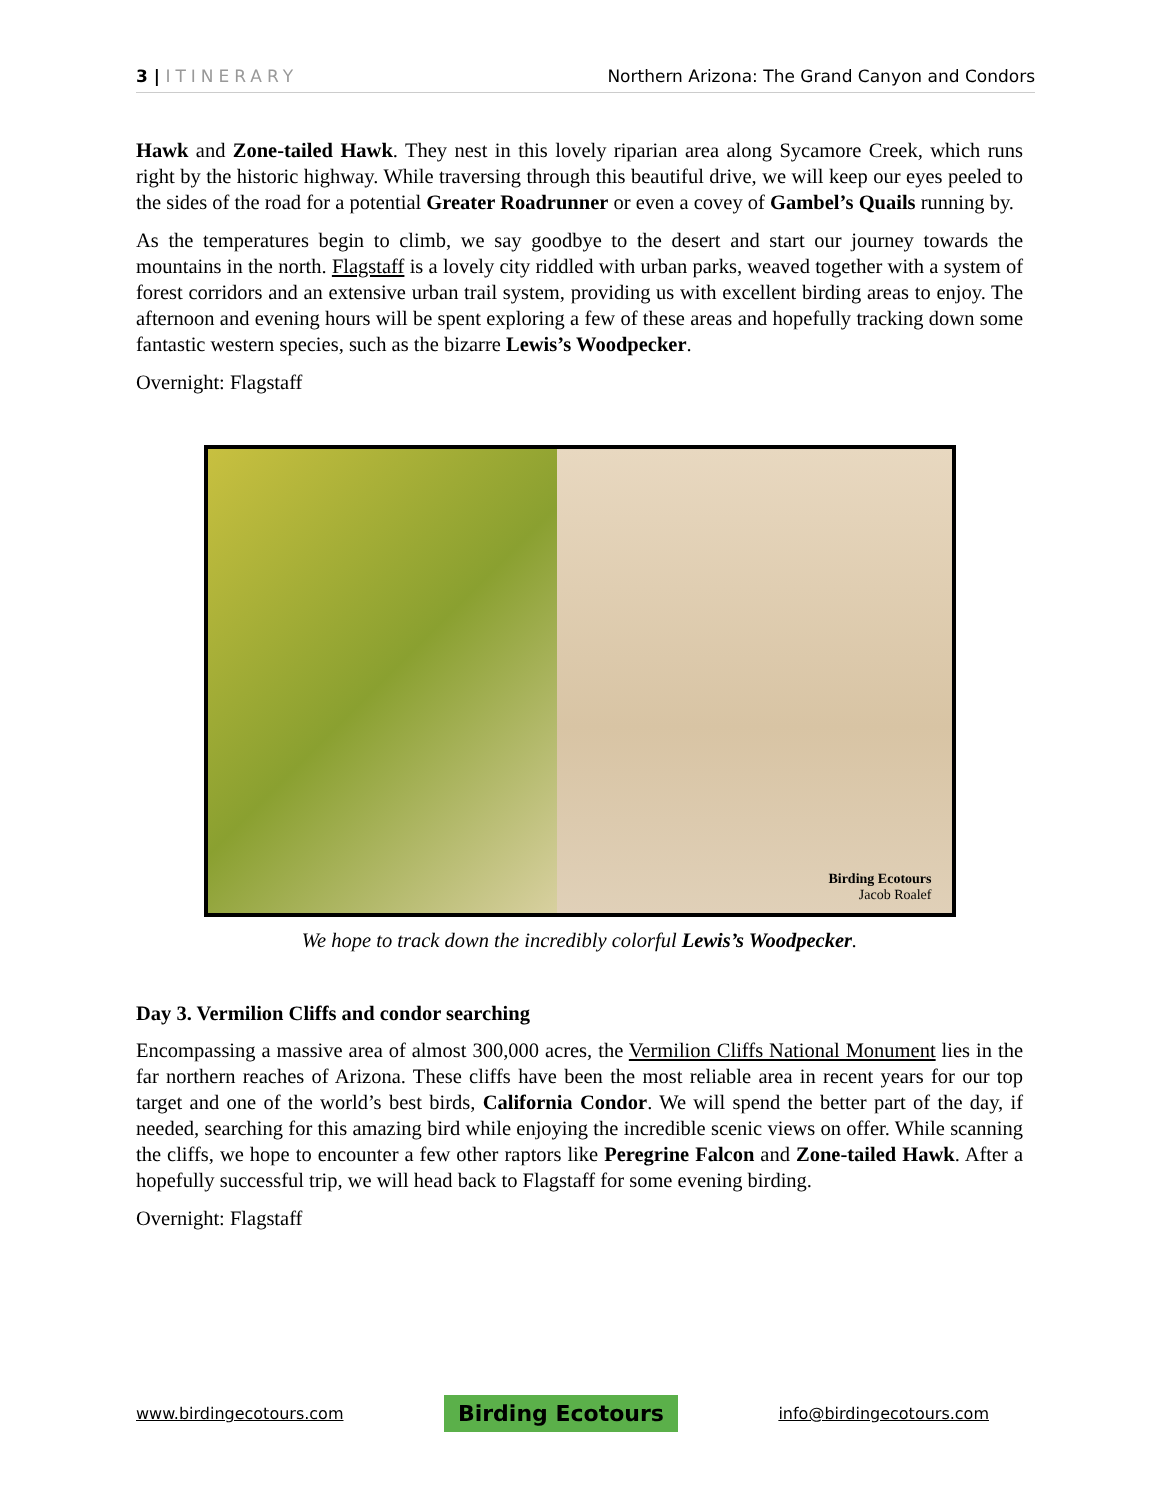3 | ITINERARY Northern Arizona: The Grand Canyon and Condors
Hawk and Zone-tailed Hawk. They nest in this lovely riparian area along Sycamore Creek, which runs right by the historic highway. While traversing through this beautiful drive, we will keep our eyes peeled to the sides of the road for a potential Greater Roadrunner or even a covey of Gambel’s Quails running by.
As the temperatures begin to climb, we say goodbye to the desert and start our journey towards the mountains in the north. Flagstaff is a lovely city riddled with urban parks, weaved together with a system of forest corridors and an extensive urban trail system, providing us with excellent birding areas to enjoy. The afternoon and evening hours will be spent exploring a few of these areas and hopefully tracking down some fantastic western species, such as the bizarre Lewis’s Woodpecker.
Overnight: Flagstaff
Birding Ecotours
Jacob Roalef
We hope to track down the incredibly colorful Lewis’s Woodpecker.
Day 3. Vermilion Cliffs and condor searching
Encompassing a massive area of almost 300,000 acres, the Vermilion Cliffs National Monument lies in the far northern reaches of Arizona. These cliffs have been the most reliable area in recent years for our top target and one of the world’s best birds, California Condor. We will spend the better part of the day, if needed, searching for this amazing bird while enjoying the incredible scenic views on offer. While scanning the cliffs, we hope to encounter a few other raptors like Peregrine Falcon and Zone-tailed Hawk. After a hopefully successful trip, we will head back to Flagstaff for some evening birding.
Overnight: Flagstaff
www.birdingecotours.com Birding Ecotours info@birdingecotours.com